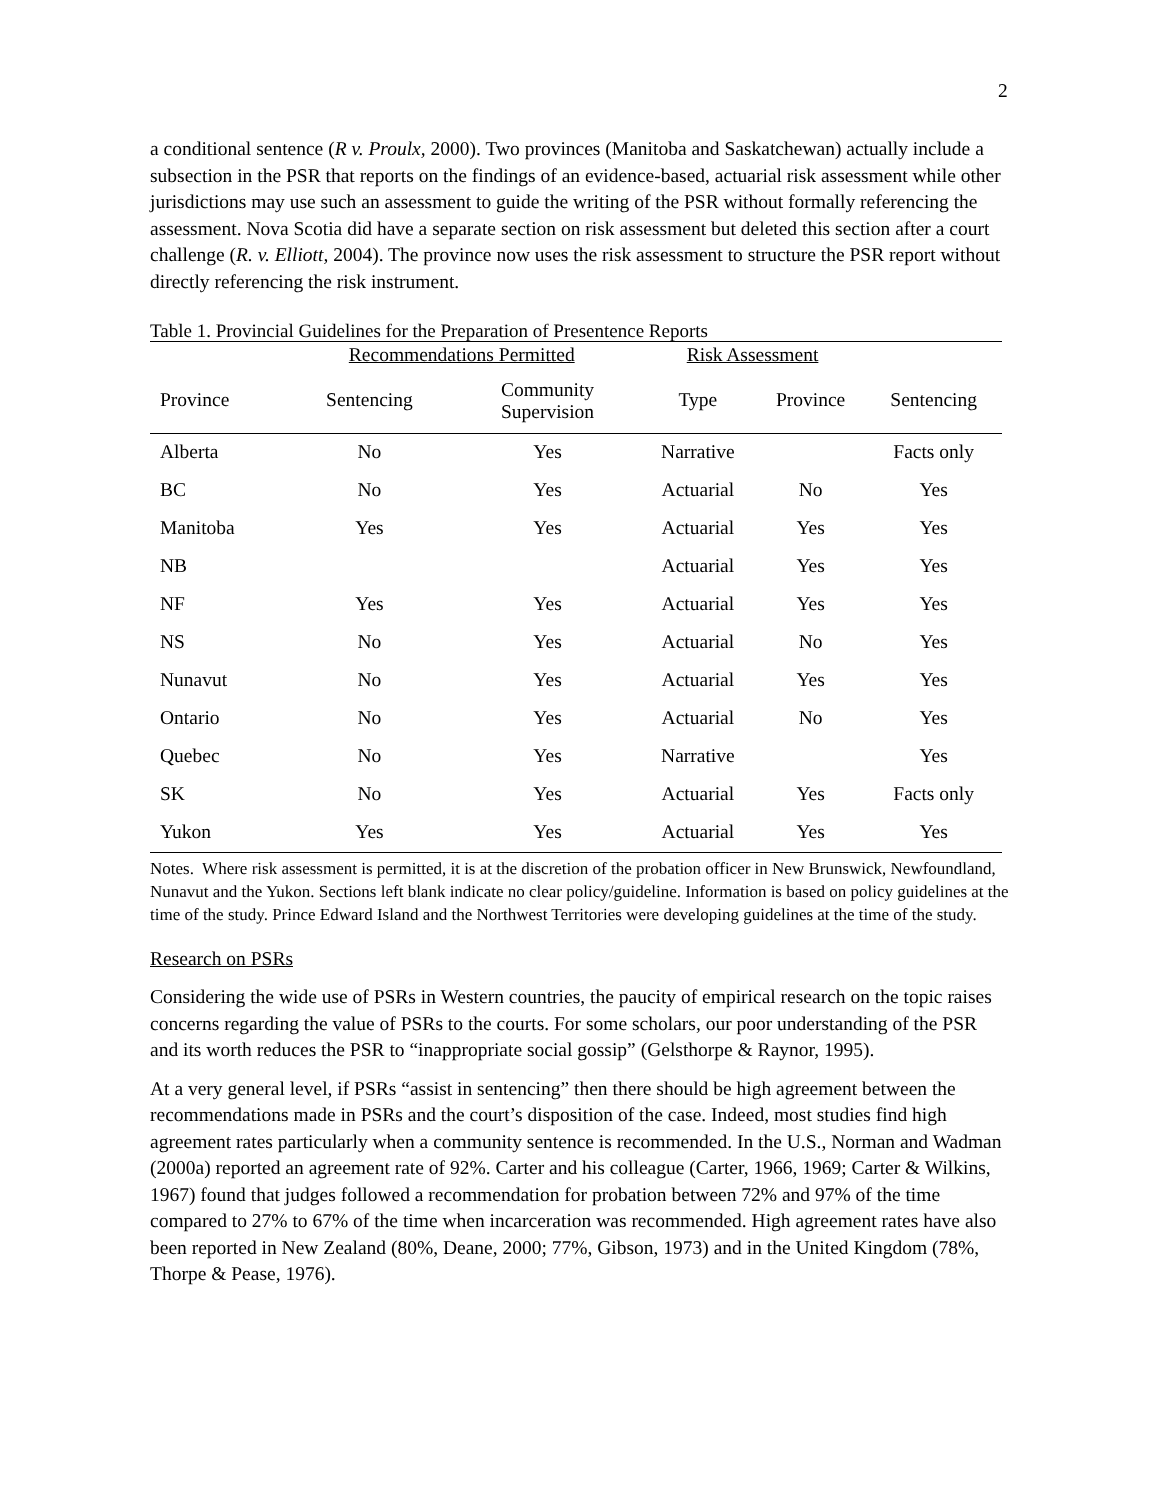2
a conditional sentence (R v. Proulx, 2000). Two provinces (Manitoba and Saskatchewan) actually include a subsection in the PSR that reports on the findings of an evidence-based, actuarial risk assessment while other jurisdictions may use such an assessment to guide the writing of the PSR without formally referencing the assessment. Nova Scotia did have a separate section on risk assessment but deleted this section after a court challenge (R. v. Elliott, 2004). The province now uses the risk assessment to structure the PSR report without directly referencing the risk instrument.
Table 1. Provincial Guidelines for the Preparation of Presentence Reports
| | Recommendations Permitted | | Risk Assessment | | |
| --- | --- | --- | --- | --- | --- |
| Province | Sentencing | Community Supervision | Type | Province | Sentencing |
| Alberta | No | Yes | Narrative | | Facts only |
| BC | No | Yes | Actuarial | No | Yes |
| Manitoba | Yes | Yes | Actuarial | Yes | Yes |
| NB | | | Actuarial | Yes | Yes |
| NF | Yes | Yes | Actuarial | Yes | Yes |
| NS | No | Yes | Actuarial | No | Yes |
| Nunavut | No | Yes | Actuarial | Yes | Yes |
| Ontario | No | Yes | Actuarial | No | Yes |
| Quebec | No | Yes | Narrative | | Yes |
| SK | No | Yes | Actuarial | Yes | Facts only |
| Yukon | Yes | Yes | Actuarial | Yes | Yes |
Notes. Where risk assessment is permitted, it is at the discretion of the probation officer in New Brunswick, Newfoundland, Nunavut and the Yukon. Sections left blank indicate no clear policy/guideline. Information is based on policy guidelines at the time of the study. Prince Edward Island and the Northwest Territories were developing guidelines at the time of the study.
Research on PSRs
Considering the wide use of PSRs in Western countries, the paucity of empirical research on the topic raises concerns regarding the value of PSRs to the courts. For some scholars, our poor understanding of the PSR and its worth reduces the PSR to “inappropriate social gossip” (Gelsthorpe & Raynor, 1995).
At a very general level, if PSRs “assist in sentencing” then there should be high agreement between the recommendations made in PSRs and the court’s disposition of the case. Indeed, most studies find high agreement rates particularly when a community sentence is recommended. In the U.S., Norman and Wadman (2000a) reported an agreement rate of 92%. Carter and his colleague (Carter, 1966, 1969; Carter & Wilkins, 1967) found that judges followed a recommendation for probation between 72% and 97% of the time compared to 27% to 67% of the time when incarceration was recommended. High agreement rates have also been reported in New Zealand (80%, Deane, 2000; 77%, Gibson, 1973) and in the United Kingdom (78%, Thorpe & Pease, 1976).